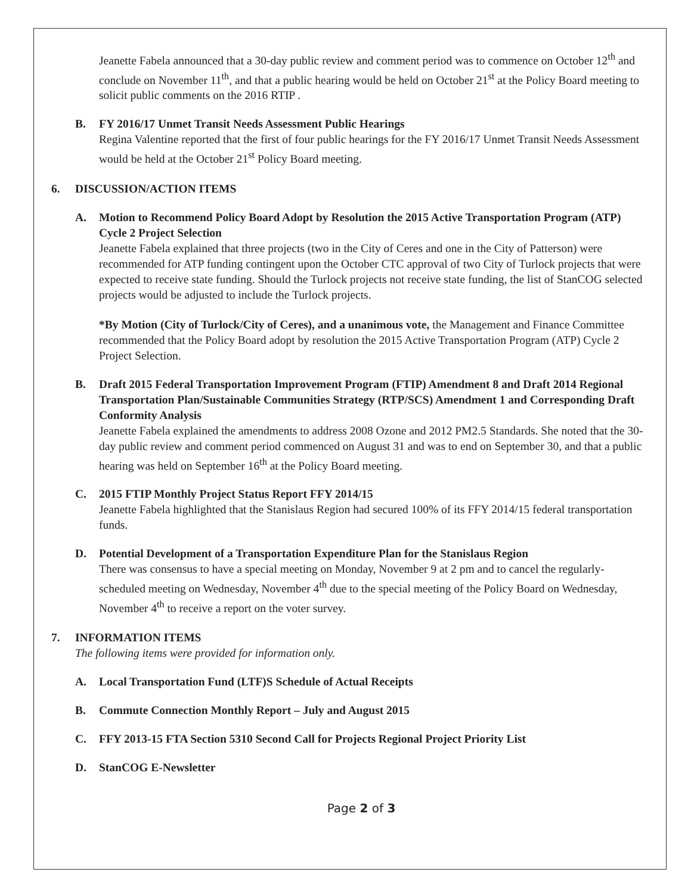Jeanette Fabela announced that a 30-day public review and comment period was to commence on October 12<sup>th</sup> and conclude on November 11<sup>th</sup>, and that a public hearing would be held on October 21<sup>st</sup> at the Policy Board meeting to solicit public comments on the 2016 RTIP .
B. FY 2016/17 Unmet Transit Needs Assessment Public Hearings
Regina Valentine reported that the first of four public hearings for the FY 2016/17 Unmet Transit Needs Assessment would be held at the October 21<sup>st</sup> Policy Board meeting.
6. DISCUSSION/ACTION ITEMS
A. Motion to Recommend Policy Board Adopt by Resolution the 2015 Active Transportation Program (ATP) Cycle 2 Project Selection
Jeanette Fabela explained that three projects (two in the City of Ceres and one in the City of Patterson) were recommended for ATP funding contingent upon the October CTC approval of two City of Turlock projects that were expected to receive state funding. Should the Turlock projects not receive state funding, the list of StanCOG selected projects would be adjusted to include the Turlock projects.
*By Motion (City of Turlock/City of Ceres), and a unanimous vote, the Management and Finance Committee recommended that the Policy Board adopt by resolution the 2015 Active Transportation Program (ATP) Cycle 2 Project Selection.
B. Draft 2015 Federal Transportation Improvement Program (FTIP) Amendment 8 and Draft 2014 Regional Transportation Plan/Sustainable Communities Strategy (RTP/SCS) Amendment 1 and Corresponding Draft Conformity Analysis
Jeanette Fabela explained the amendments to address 2008 Ozone and 2012 PM2.5 Standards. She noted that the 30-day public review and comment period commenced on August 31 and was to end on September 30, and that a public hearing was held on September 16<sup>th</sup> at the Policy Board meeting.
C. 2015 FTIP Monthly Project Status Report FFY 2014/15
Jeanette Fabela highlighted that the Stanislaus Region had secured 100% of its FFY 2014/15 federal transportation funds.
D. Potential Development of a Transportation Expenditure Plan for the Stanislaus Region
There was consensus to have a special meeting on Monday, November 9 at 2 pm and to cancel the regularly-scheduled meeting on Wednesday, November 4<sup>th</sup> due to the special meeting of the Policy Board on Wednesday, November 4<sup>th</sup> to receive a report on the voter survey.
7. INFORMATION ITEMS
The following items were provided for information only.
A. Local Transportation Fund (LTF)S Schedule of Actual Receipts
B. Commute Connection Monthly Report – July and August 2015
C. FFY 2013-15 FTA Section 5310 Second Call for Projects Regional Project Priority List
D. StanCOG E-Newsletter
Page 2 of 3